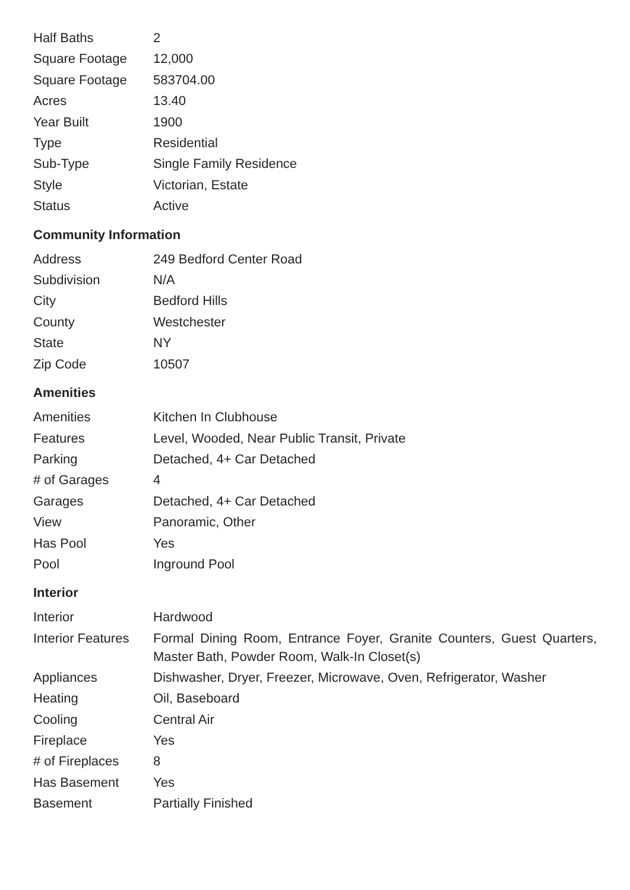| Half Baths | 2 |
| Square Footage | 12,000 |
| Square Footage | 583704.00 |
| Acres | 13.40 |
| Year Built | 1900 |
| Type | Residential |
| Sub-Type | Single Family Residence |
| Style | Victorian, Estate |
| Status | Active |
Community Information
| Address | 249 Bedford Center Road |
| Subdivision | N/A |
| City | Bedford Hills |
| County | Westchester |
| State | NY |
| Zip Code | 10507 |
Amenities
| Amenities | Kitchen In Clubhouse |
| Features | Level, Wooded, Near Public Transit, Private |
| Parking | Detached, 4+ Car Detached |
| # of Garages | 4 |
| Garages | Detached, 4+ Car Detached |
| View | Panoramic, Other |
| Has Pool | Yes |
| Pool | Inground Pool |
Interior
| Interior | Hardwood |
| Interior Features | Formal Dining Room, Entrance Foyer, Granite Counters, Guest Quarters, Master Bath, Powder Room, Walk-In Closet(s) |
| Appliances | Dishwasher, Dryer, Freezer, Microwave, Oven, Refrigerator, Washer |
| Heating | Oil, Baseboard |
| Cooling | Central Air |
| Fireplace | Yes |
| # of Fireplaces | 8 |
| Has Basement | Yes |
| Basement | Partially Finished |